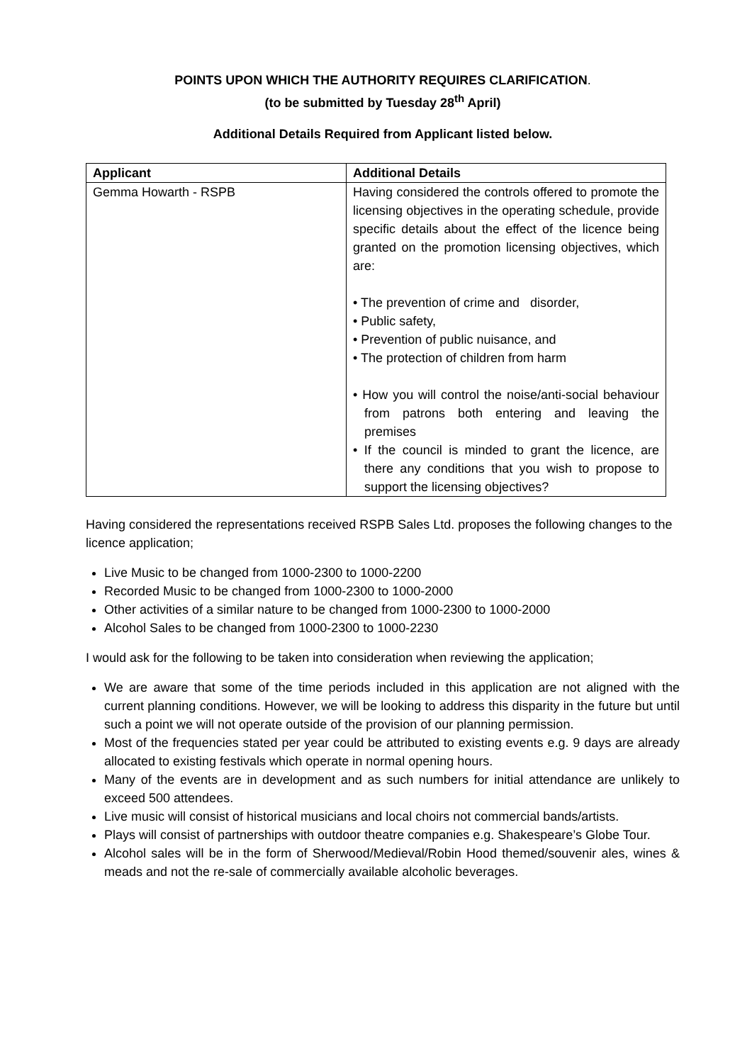POINTS UPON WHICH THE AUTHORITY REQUIRES CLARIFICATION.
(to be submitted by Tuesday 28<sup>th</sup> April)
Additional Details Required from Applicant listed below.
| Applicant | Additional Details |
| --- | --- |
| Gemma Howarth - RSPB | Having considered the controls offered to promote the licensing objectives in the operating schedule, provide specific details about the effect of the licence being granted on the promotion licensing objectives, which are: • The prevention of crime and disorder, • Public safety, • Prevention of public nuisance, and • The protection of children from harm • How you will control the noise/anti-social behaviour from patrons both entering and leaving the premises • If the council is minded to grant the licence, are there any conditions that you wish to propose to support the licensing objectives? |
Having considered the representations received RSPB Sales Ltd. proposes the following changes to the licence application;
Live Music to be changed from 1000-2300 to 1000-2200
Recorded Music to be changed from 1000-2300 to 1000-2000
Other activities of a similar nature to be changed from 1000-2300 to 1000-2000
Alcohol Sales to be changed from 1000-2300 to 1000-2230
I would ask for the following to be taken into consideration when reviewing the application;
We are aware that some of the time periods included in this application are not aligned with the current planning conditions. However, we will be looking to address this disparity in the future but until such a point we will not operate outside of the provision of our planning permission.
Most of the frequencies stated per year could be attributed to existing events e.g. 9 days are already allocated to existing festivals which operate in normal opening hours.
Many of the events are in development and as such numbers for initial attendance are unlikely to exceed 500 attendees.
Live music will consist of historical musicians and local choirs not commercial bands/artists.
Plays will consist of partnerships with outdoor theatre companies e.g. Shakespeare’s Globe Tour.
Alcohol sales will be in the form of Sherwood/Medieval/Robin Hood themed/souvenir ales, wines & meads and not the re-sale of commercially available alcoholic beverages.